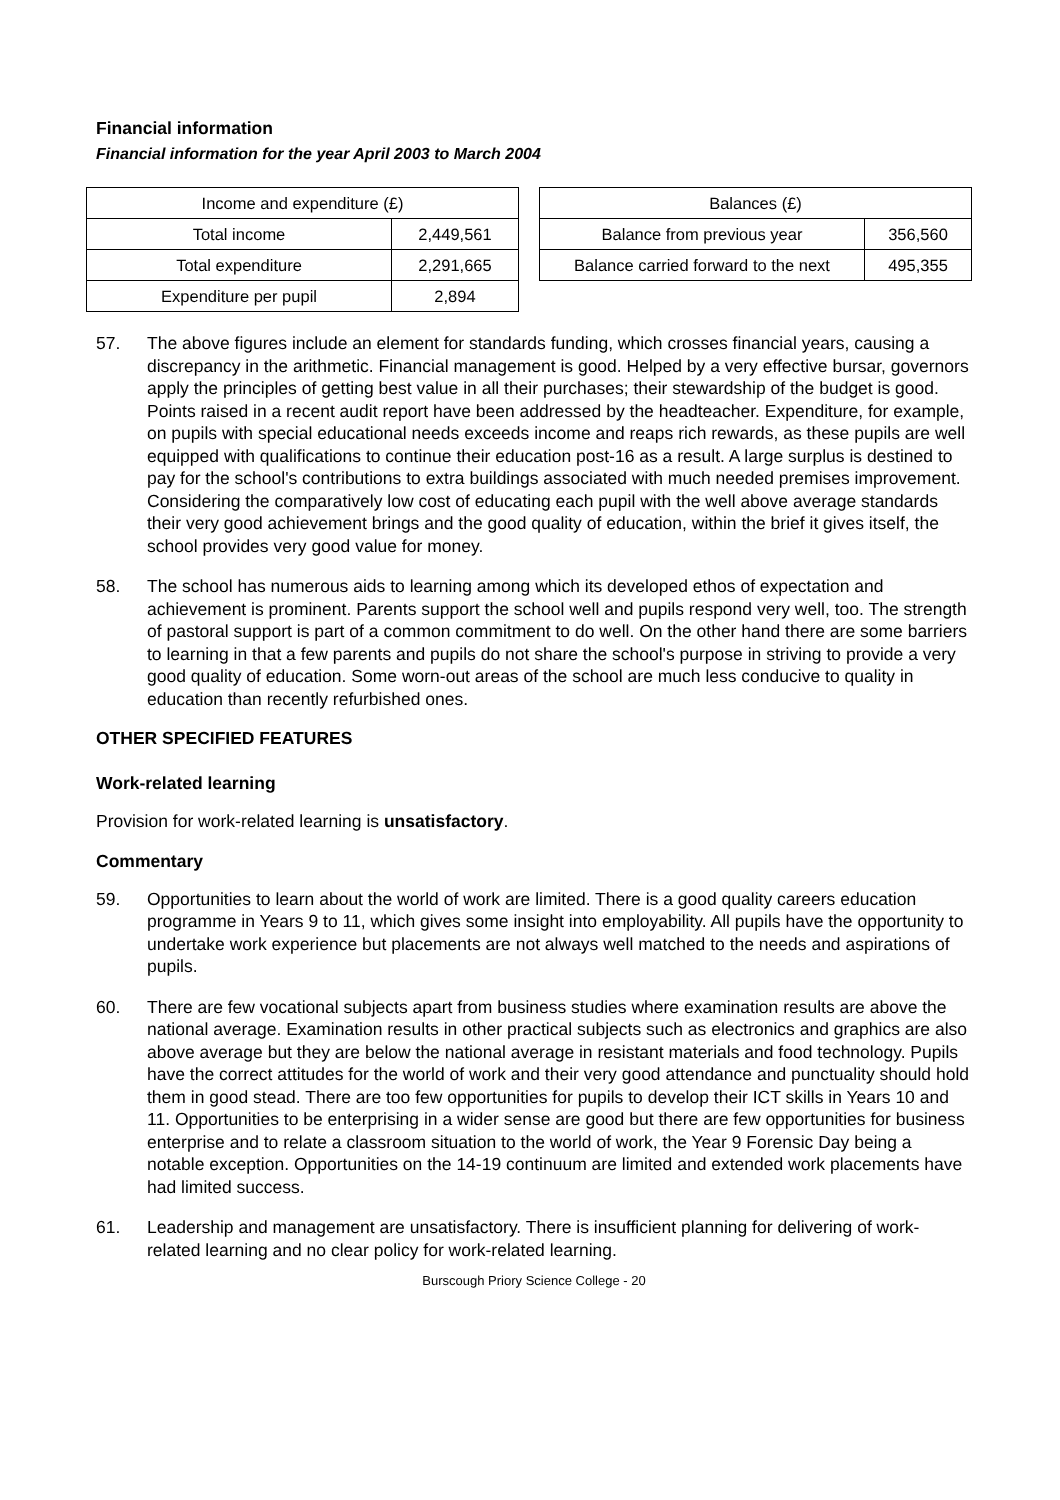Financial information
Financial information for the year April 2003 to March 2004
| Income and expenditure (£) | |
| --- | --- |
| Total income | 2,449,561 |
| Total expenditure | 2,291,665 |
| Expenditure per pupil | 2,894 |
| Balances (£) | |
| --- | --- |
| Balance from previous year | 356,560 |
| Balance carried forward to the next | 495,355 |
57. The above figures include an element for standards funding, which crosses financial years, causing a discrepancy in the arithmetic. Financial management is good. Helped by a very effective bursar, governors apply the principles of getting best value in all their purchases; their stewardship of the budget is good. Points raised in a recent audit report have been addressed by the headteacher. Expenditure, for example, on pupils with special educational needs exceeds income and reaps rich rewards, as these pupils are well equipped with qualifications to continue their education post-16 as a result. A large surplus is destined to pay for the school's contributions to extra buildings associated with much needed premises improvement. Considering the comparatively low cost of educating each pupil with the well above average standards their very good achievement brings and the good quality of education, within the brief it gives itself, the school provides very good value for money.
58. The school has numerous aids to learning among which its developed ethos of expectation and achievement is prominent. Parents support the school well and pupils respond very well, too. The strength of pastoral support is part of a common commitment to do well. On the other hand there are some barriers to learning in that a few parents and pupils do not share the school's purpose in striving to provide a very good quality of education. Some worn-out areas of the school are much less conducive to quality in education than recently refurbished ones.
OTHER SPECIFIED FEATURES
Work-related learning
Provision for work-related learning is unsatisfactory.
Commentary
59. Opportunities to learn about the world of work are limited. There is a good quality careers education programme in Years 9 to 11, which gives some insight into employability. All pupils have the opportunity to undertake work experience but placements are not always well matched to the needs and aspirations of pupils.
60. There are few vocational subjects apart from business studies where examination results are above the national average. Examination results in other practical subjects such as electronics and graphics are also above average but they are below the national average in resistant materials and food technology. Pupils have the correct attitudes for the world of work and their very good attendance and punctuality should hold them in good stead. There are too few opportunities for pupils to develop their ICT skills in Years 10 and 11. Opportunities to be enterprising in a wider sense are good but there are few opportunities for business enterprise and to relate a classroom situation to the world of work, the Year 9 Forensic Day being a notable exception. Opportunities on the 14-19 continuum are limited and extended work placements have had limited success.
61. Leadership and management are unsatisfactory. There is insufficient planning for delivering of work-related learning and no clear policy for work-related learning.
Burscough Priory Science College - 20